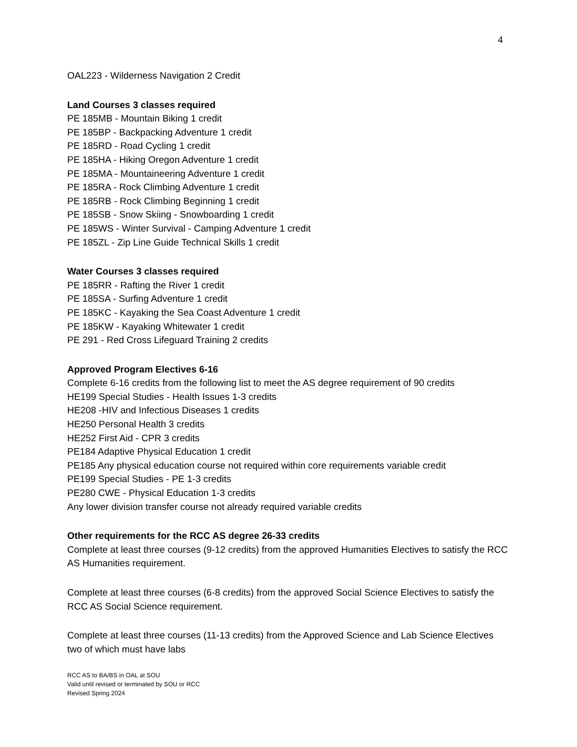4
OAL223 - Wilderness Navigation 2 Credit
Land Courses 3 classes required
PE 185MB - Mountain Biking 1 credit
PE 185BP - Backpacking Adventure 1 credit
PE 185RD - Road Cycling 1 credit
PE 185HA - Hiking Oregon Adventure 1 credit
PE 185MA - Mountaineering Adventure 1 credit
PE 185RA - Rock Climbing Adventure 1 credit
PE 185RB - Rock Climbing Beginning 1 credit
PE 185SB - Snow Skiing - Snowboarding 1 credit
PE 185WS - Winter Survival - Camping Adventure 1 credit
PE 185ZL - Zip Line Guide Technical Skills 1 credit
Water Courses 3 classes required
PE 185RR - Rafting the River 1 credit
PE 185SA - Surfing Adventure 1 credit
PE 185KC - Kayaking the Sea Coast Adventure 1 credit
PE 185KW - Kayaking Whitewater 1 credit
PE 291 - Red Cross Lifeguard Training 2 credits
Approved Program Electives 6-16
Complete 6-16 credits from the following list to meet the AS degree requirement of 90 credits
HE199 Special Studies - Health Issues 1-3 credits
HE208 -HIV and Infectious Diseases 1 credits
HE250 Personal Health 3 credits
HE252 First Aid - CPR 3 credits
PE184 Adaptive Physical Education 1 credit
PE185 Any physical education course not required within core requirements variable credit
PE199 Special Studies - PE 1-3 credits
PE280 CWE - Physical Education 1-3 credits
Any lower division transfer course not already required variable credits
Other requirements for the RCC AS degree 26-33 credits
Complete at least three courses (9-12 credits) from the approved Humanities Electives to satisfy the RCC AS Humanities requirement.
Complete at least three courses (6-8 credits) from the approved Social Science Electives to satisfy the RCC AS Social Science requirement.
Complete at least three courses (11-13 credits) from the Approved Science and Lab Science Electives two of which must have labs
RCC AS to BA/BS in OAL at SOU
Valid until revised or terminated by SOU or RCC
Revised Spring 2024